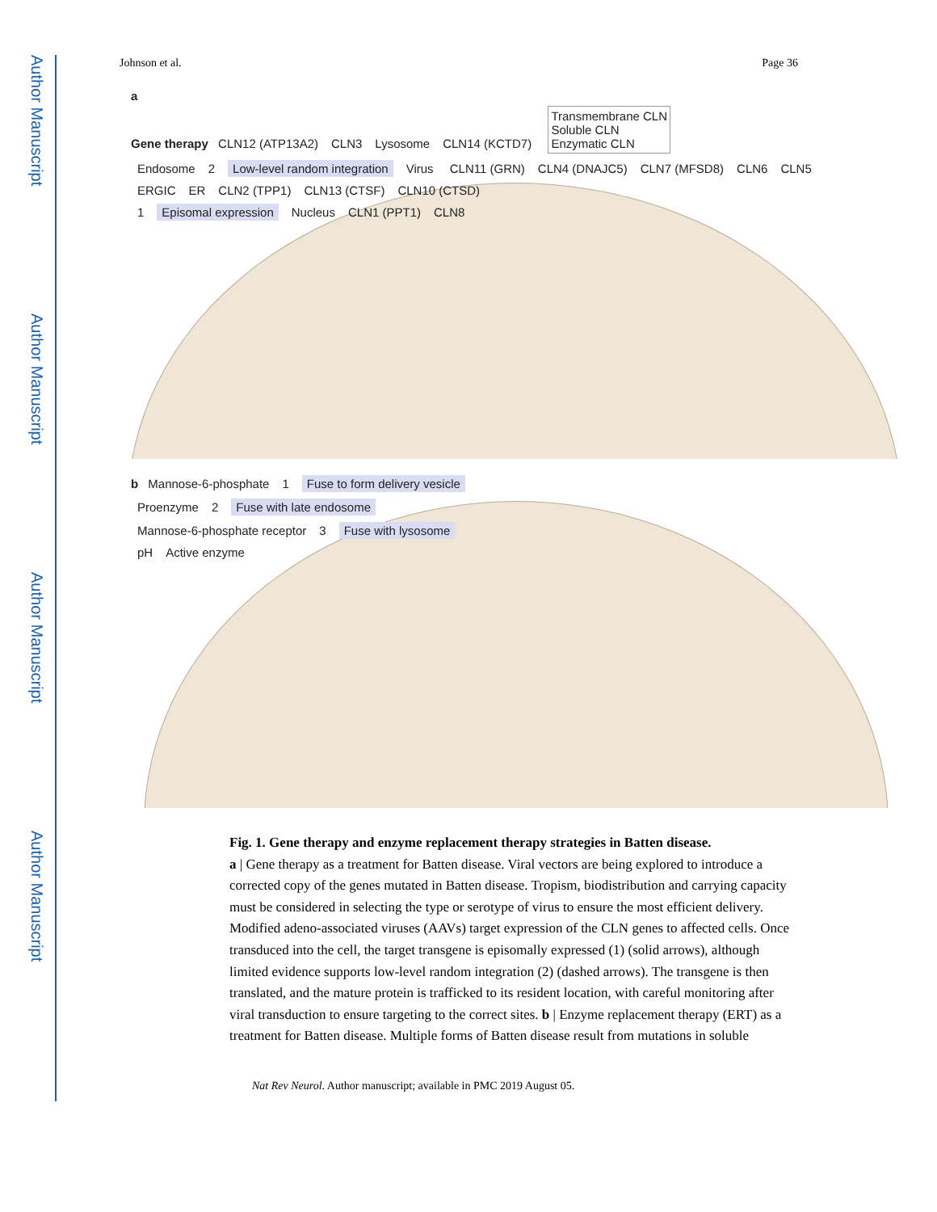Author Manuscript
Author Manuscript
Author Manuscript
Author Manuscript
Johnson et al. Page 36
a
Gene therapy CLN12 (ATP13A2) CLN3 Lysosome CLN14 (KCTD7) Transmembrane CLN
Soluble CLN
Enzymatic CLN
Endosome 2 Low-level random integration Virus CLN11 (GRN) CLN4 (DNAJC5) CLN7 (MFSD8) CLN6 CLN5
ERGIC ER CLN2 (TPP1) CLN13 (CTSF) CLN10 (CTSD)
1 Episomal expression Nucleus CLN1 (PPT1) CLN8
b Mannose-6-phosphate 1 Fuse to form delivery vesicle
Proenzyme 2 Fuse with late endosome
Mannose-6-phosphate receptor 3 Fuse with lysosome
pH Active enzyme
Fig. 1. Gene therapy and enzyme replacement therapy strategies in Batten disease.
a | Gene therapy as a treatment for Batten disease. Viral vectors are being explored to introduce a corrected copy of the genes mutated in Batten disease. Tropism, biodistribution and carrying capacity must be considered in selecting the type or serotype of virus to ensure the most efficient delivery. Modified adeno-associated viruses (AAVs) target expression of the CLN genes to affected cells. Once transduced into the cell, the target transgene is episomally expressed (1) (solid arrows), although limited evidence supports low-level random integration (2) (dashed arrows). The transgene is then translated, and the mature protein is trafficked to its resident location, with careful monitoring after viral transduction to ensure targeting to the correct sites. b | Enzyme replacement therapy (ERT) as a treatment for Batten disease. Multiple forms of Batten disease result from mutations in soluble
Nat Rev Neurol. Author manuscript; available in PMC 2019 August 05.